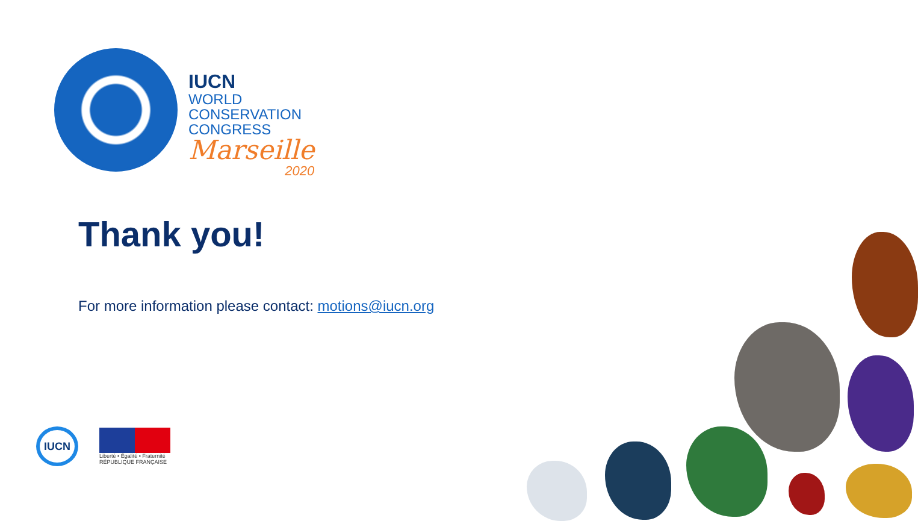IUCN
WORLD
CONSERVATION
CONGRESS
Marseille
2020
Thank you!
For more information please contact: motions@iucn.org
IUCN
Liberté • Égalité • Fraternité
RÉPUBLIQUE FRANÇAISE